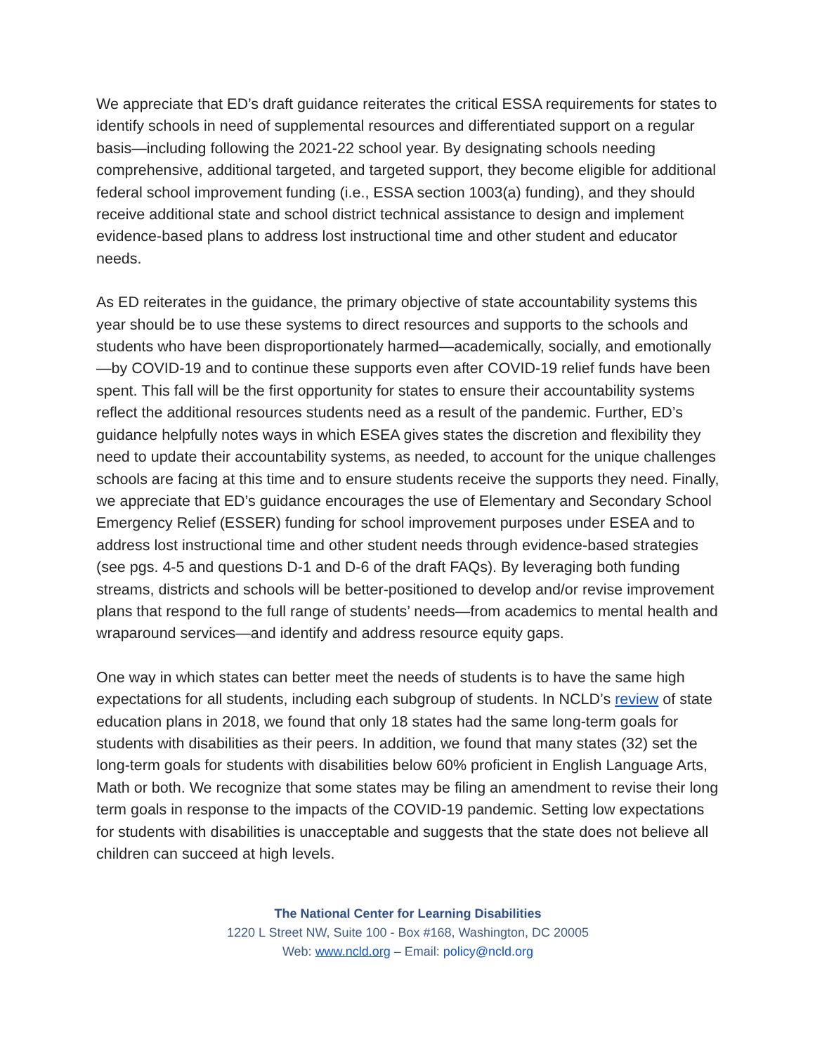We appreciate that ED’s draft guidance reiterates the critical ESSA requirements for states to identify schools in need of supplemental resources and differentiated support on a regular basis—including following the 2021-22 school year. By designating schools needing comprehensive, additional targeted, and targeted support, they become eligible for additional federal school improvement funding (i.e., ESSA section 1003(a) funding), and they should receive additional state and school district technical assistance to design and implement evidence-based plans to address lost instructional time and other student and educator needs.
As ED reiterates in the guidance, the primary objective of state accountability systems this year should be to use these systems to direct resources and supports to the schools and students who have been disproportionately harmed—academically, socially, and emotionally—by COVID-19 and to continue these supports even after COVID-19 relief funds have been spent. This fall will be the first opportunity for states to ensure their accountability systems reflect the additional resources students need as a result of the pandemic. Further, ED’s guidance helpfully notes ways in which ESEA gives states the discretion and flexibility they need to update their accountability systems, as needed, to account for the unique challenges schools are facing at this time and to ensure students receive the supports they need. Finally, we appreciate that ED’s guidance encourages the use of Elementary and Secondary School Emergency Relief (ESSER) funding for school improvement purposes under ESEA and to address lost instructional time and other student needs through evidence-based strategies (see pgs. 4-5 and questions D-1 and D-6 of the draft FAQs). By leveraging both funding streams, districts and schools will be better-positioned to develop and/or revise improvement plans that respond to the full range of students’ needs—from academics to mental health and wraparound services—and identify and address resource equity gaps.
One way in which states can better meet the needs of students is to have the same high expectations for all students, including each subgroup of students. In NCLD’s review of state education plans in 2018, we found that only 18 states had the same long-term goals for students with disabilities as their peers. In addition, we found that many states (32) set the long-term goals for students with disabilities below 60% proficient in English Language Arts, Math or both. We recognize that some states may be filing an amendment to revise their long term goals in response to the impacts of the COVID-19 pandemic. Setting low expectations for students with disabilities is unacceptable and suggests that the state does not believe all children can succeed at high levels.
The National Center for Learning Disabilities
1220 L Street NW, Suite 100 - Box #168, Washington, DC 20005
Web: www.ncld.org – Email: policy@ncld.org